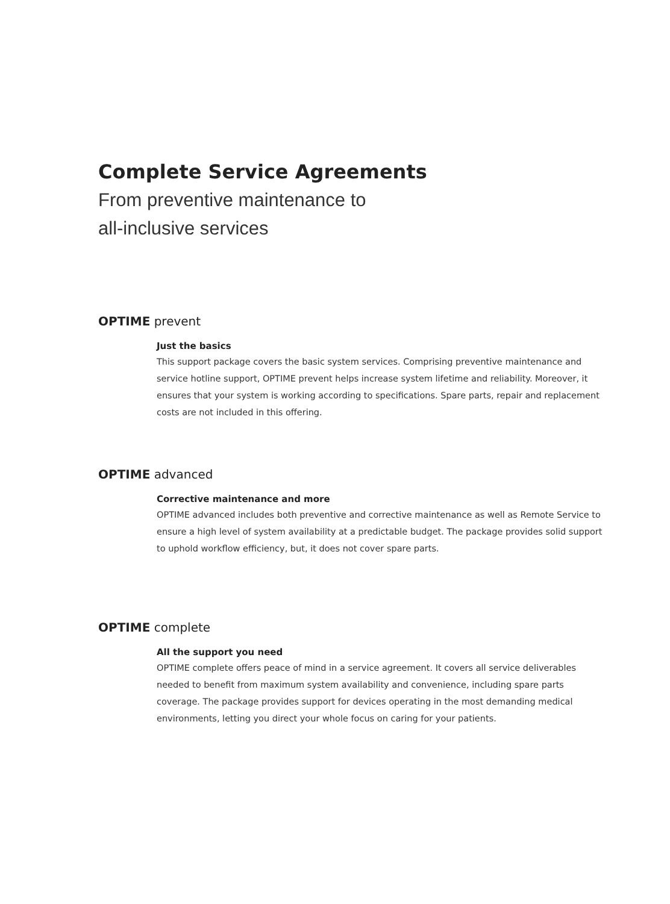Complete Service Agreements
From preventive maintenance to
all-inclusive services
OPTIME prevent
Just the basics
This support package covers the basic system services. Comprising preventive maintenance and service hotline support, OPTIME prevent helps increase system lifetime and reliability. Moreover, it ensures that your system is working according to specifications. Spare parts, repair and replacement costs are not included in this offering.
OPTIME advanced
Corrective maintenance and more
OPTIME advanced includes both preventive and corrective maintenance as well as Remote Service to ensure a high level of system availability at a predictable budget. The package provides solid support to uphold workflow efficiency, but, it does not cover spare parts.
OPTIME complete
All the support you need
OPTIME complete offers peace of mind in a service agreement. It covers all service deliverables needed to benefit from maximum system availability and convenience, including spare parts coverage. The package provides support for devices operating in the most demanding medical environments, letting you direct your whole focus on caring for your patients.